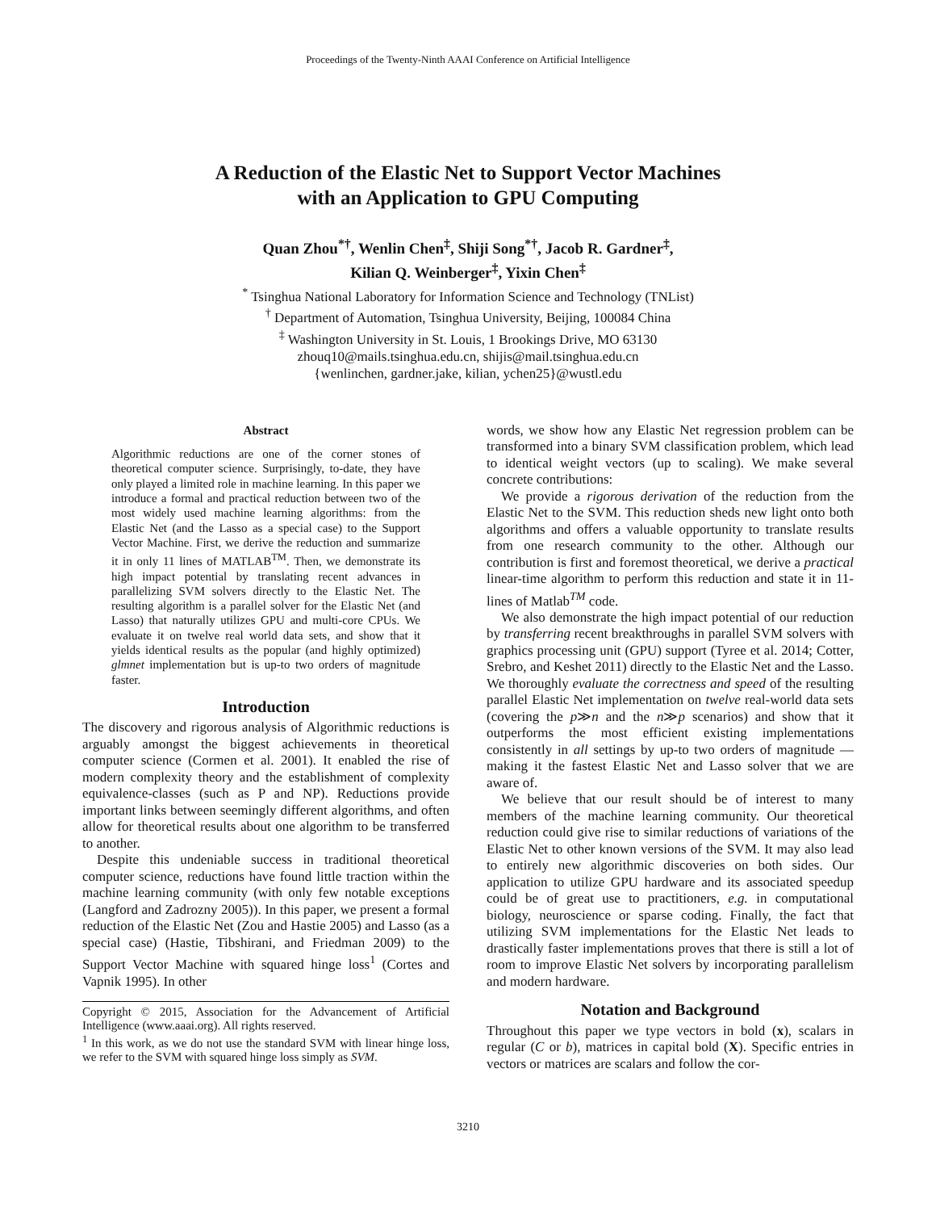Proceedings of the Twenty-Ninth AAAI Conference on Artificial Intelligence
A Reduction of the Elastic Net to Support Vector Machines
with an Application to GPU Computing
Quan Zhou<sup>*†</sup>, Wenlin Chen<sup>‡</sup>, Shiji Song<sup>*†</sup>, Jacob R. Gardner<sup>‡</sup>,
Kilian Q. Weinberger<sup>‡</sup>, Yixin Chen<sup>‡</sup>
<sup>*</sup> Tsinghua National Laboratory for Information Science and Technology (TNList)
<sup>†</sup> Department of Automation, Tsinghua University, Beijing, 100084 China
<sup>‡</sup> Washington University in St. Louis, 1 Brookings Drive, MO 63130
zhouq10@mails.tsinghua.edu.cn, shijis@mail.tsinghua.edu.cn
{wenlinchen, gardner.jake, kilian, ychen25}@wustl.edu
Abstract
Algorithmic reductions are one of the corner stones of theoretical computer science. Surprisingly, to-date, they have only played a limited role in machine learning. In this paper we introduce a formal and practical reduction between two of the most widely used machine learning algorithms: from the Elastic Net (and the Lasso as a special case) to the Support Vector Machine. First, we derive the reduction and summarize it in only 11 lines of MATLAB<sup>TM</sup>. Then, we demonstrate its high impact potential by translating recent advances in parallelizing SVM solvers directly to the Elastic Net. The resulting algorithm is a parallel solver for the Elastic Net (and Lasso) that naturally utilizes GPU and multi-core CPUs. We evaluate it on twelve real world data sets, and show that it yields identical results as the popular (and highly optimized) glmnet implementation but is up-to two orders of magnitude faster.
Introduction
The discovery and rigorous analysis of Algorithmic reductions is arguably amongst the biggest achievements in theoretical computer science (Cormen et al. 2001). It enabled the rise of modern complexity theory and the establishment of complexity equivalence-classes (such as P and NP). Reductions provide important links between seemingly different algorithms, and often allow for theoretical results about one algorithm to be transferred to another.
Despite this undeniable success in traditional theoretical computer science, reductions have found little traction within the machine learning community (with only few notable exceptions (Langford and Zadrozny 2005)). In this paper, we present a formal reduction of the Elastic Net (Zou and Hastie 2005) and Lasso (as a special case) (Hastie, Tibshirani, and Friedman 2009) to the Support Vector Machine with squared hinge loss<sup>1</sup> (Cortes and Vapnik 1995). In other
Copyright © 2015, Association for the Advancement of Artificial Intelligence (www.aaai.org). All rights reserved.
<sup>1</sup> In this work, as we do not use the standard SVM with linear hinge loss, we refer to the SVM with squared hinge loss simply as SVM.
words, we show how any Elastic Net regression problem can be transformed into a binary SVM classification problem, which lead to identical weight vectors (up to scaling). We make several concrete contributions:
We provide a rigorous derivation of the reduction from the Elastic Net to the SVM. This reduction sheds new light onto both algorithms and offers a valuable opportunity to translate results from one research community to the other. Although our contribution is first and foremost theoretical, we derive a practical linear-time algorithm to perform this reduction and state it in 11-lines of Matlab<sup>TM</sup> code.
We also demonstrate the high impact potential of our reduction by transferring recent breakthroughs in parallel SVM solvers with graphics processing unit (GPU) support (Tyree et al. 2014; Cotter, Srebro, and Keshet 2011) directly to the Elastic Net and the Lasso. We thoroughly evaluate the correctness and speed of the resulting parallel Elastic Net implementation on twelve real-world data sets (covering the p≫n and the n≫p scenarios) and show that it outperforms the most efficient existing implementations consistently in all settings by up-to two orders of magnitude — making it the fastest Elastic Net and Lasso solver that we are aware of.
We believe that our result should be of interest to many members of the machine learning community. Our theoretical reduction could give rise to similar reductions of variations of the Elastic Net to other known versions of the SVM. It may also lead to entirely new algorithmic discoveries on both sides. Our application to utilize GPU hardware and its associated speedup could be of great use to practitioners, e.g. in computational biology, neuroscience or sparse coding. Finally, the fact that utilizing SVM implementations for the Elastic Net leads to drastically faster implementations proves that there is still a lot of room to improve Elastic Net solvers by incorporating parallelism and modern hardware.
Notation and Background
Throughout this paper we type vectors in bold (x), scalars in regular (C or b), matrices in capital bold (X). Specific entries in vectors or matrices are scalars and follow the cor-
3210